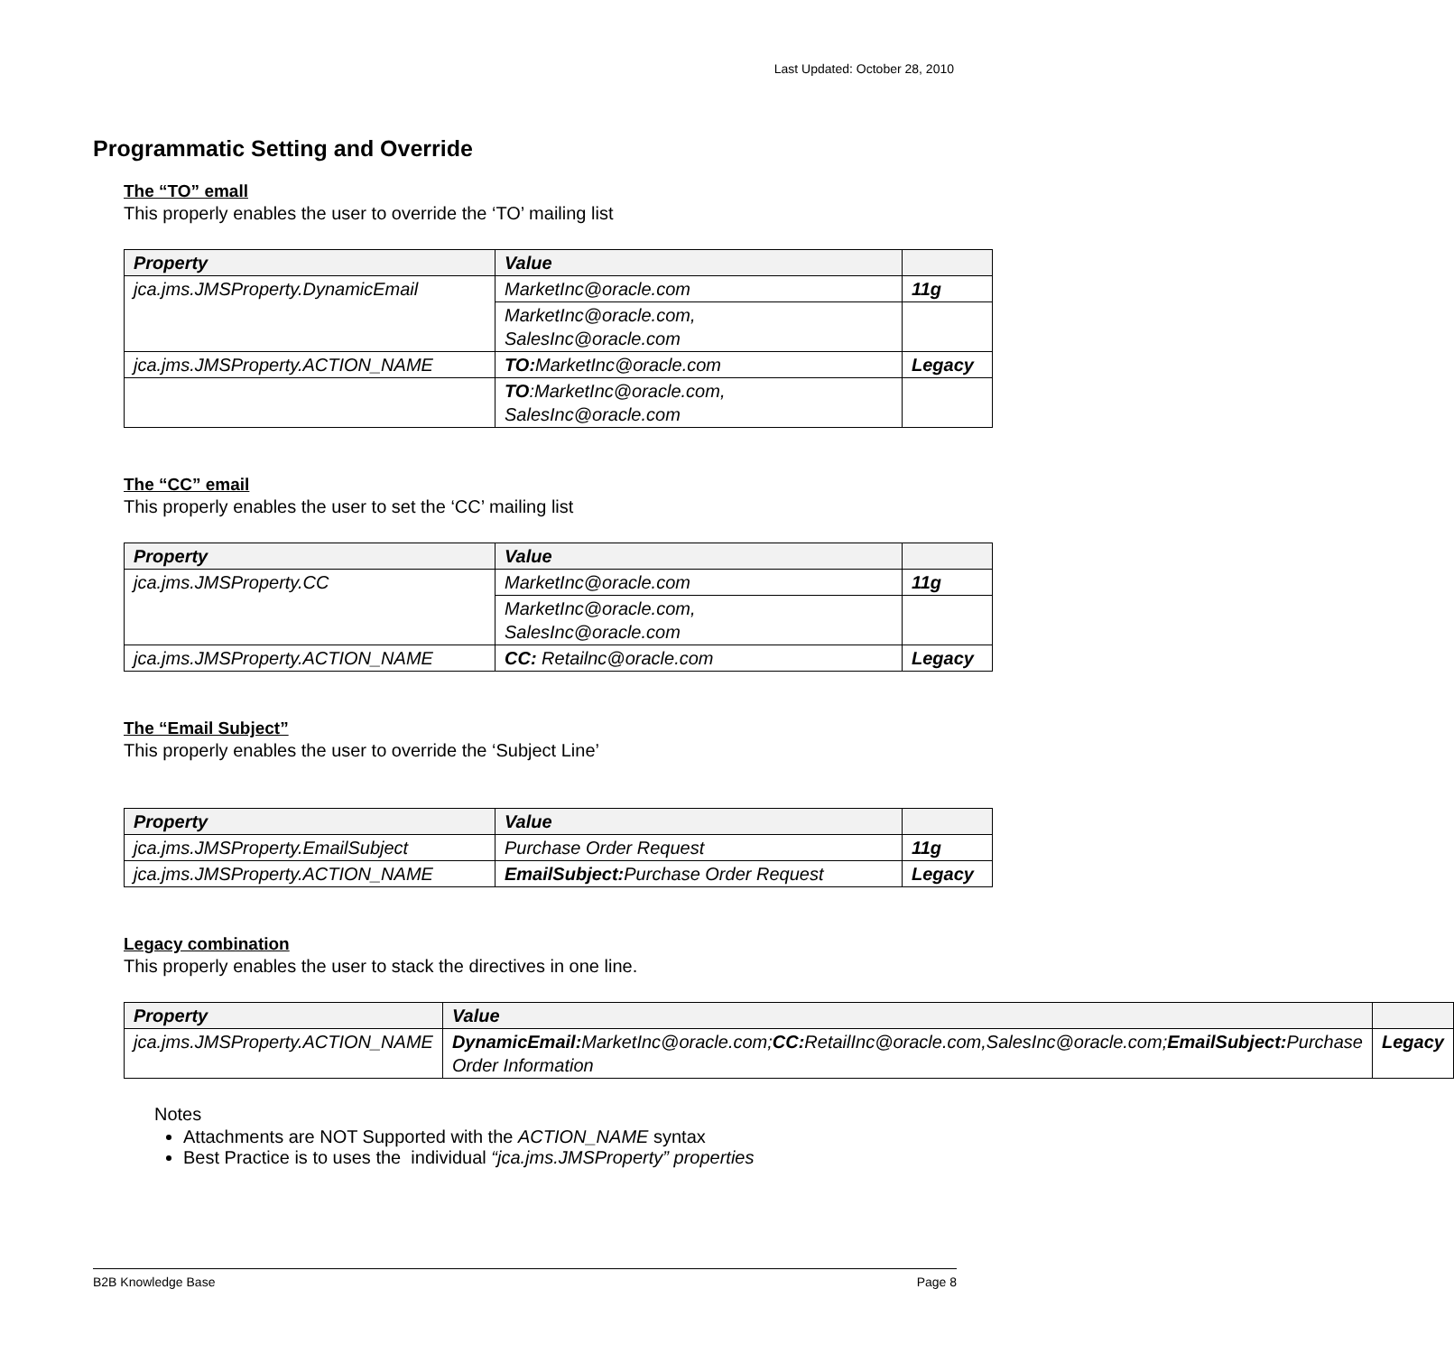Last Updated: October 28, 2010
Programmatic Setting and Override
The “TO” emall
This properly enables the user to override the ‘TO’ mailing list
| Property | Value | |
| --- | --- | --- |
| jca.jms.JMSProperty.DynamicEmail | MarketInc@oracle.com | 11g |
| | MarketInc@oracle.com, SalesInc@oracle.com | |
| jca.jms.JMSProperty.ACTION_NAME | TO: MarketInc@oracle.com | Legacy |
| | TO :MarketInc@oracle.com, SalesInc@oracle.com | |
The “CC” email
This properly enables the user to set the ‘CC’ mailing list
| Property | Value | |
| --- | --- | --- |
| jca.jms.JMSProperty.CC | MarketInc@oracle.com | 11g |
| | MarketInc@oracle.com, SalesInc@oracle.com | |
| jca.jms.JMSProperty.ACTION_NAME | CC: Retailnc@oracle.com | Legacy |
The “Email Subject”
This properly enables the user to override the ‘Subject Line’
| Property | Value | |
| --- | --- | --- |
| jca.jms.JMSProperty.EmailSubject | Purchase Order Request | 11g |
| jca.jms.JMSProperty.ACTION_NAME | EmailSubject: Purchase Order Request | Legacy |
Legacy combination
This properly enables the user to stack the directives in one line.
| Property | Value | |
| --- | --- | --- |
| jca.jms.JMSProperty.ACTION_NAME | DynamicEmail: MarketInc@oracle.com; CC: RetailInc@oracle.com,SalesInc@oracle.com; EmailSubject: Purchase Order Information | Legacy |
Notes
Attachments are NOT Supported with the ACTION_NAME syntax
Best Practice is to uses the individual “jca.jms.JMSProperty” properties
B2B Knowledge Base Page 8